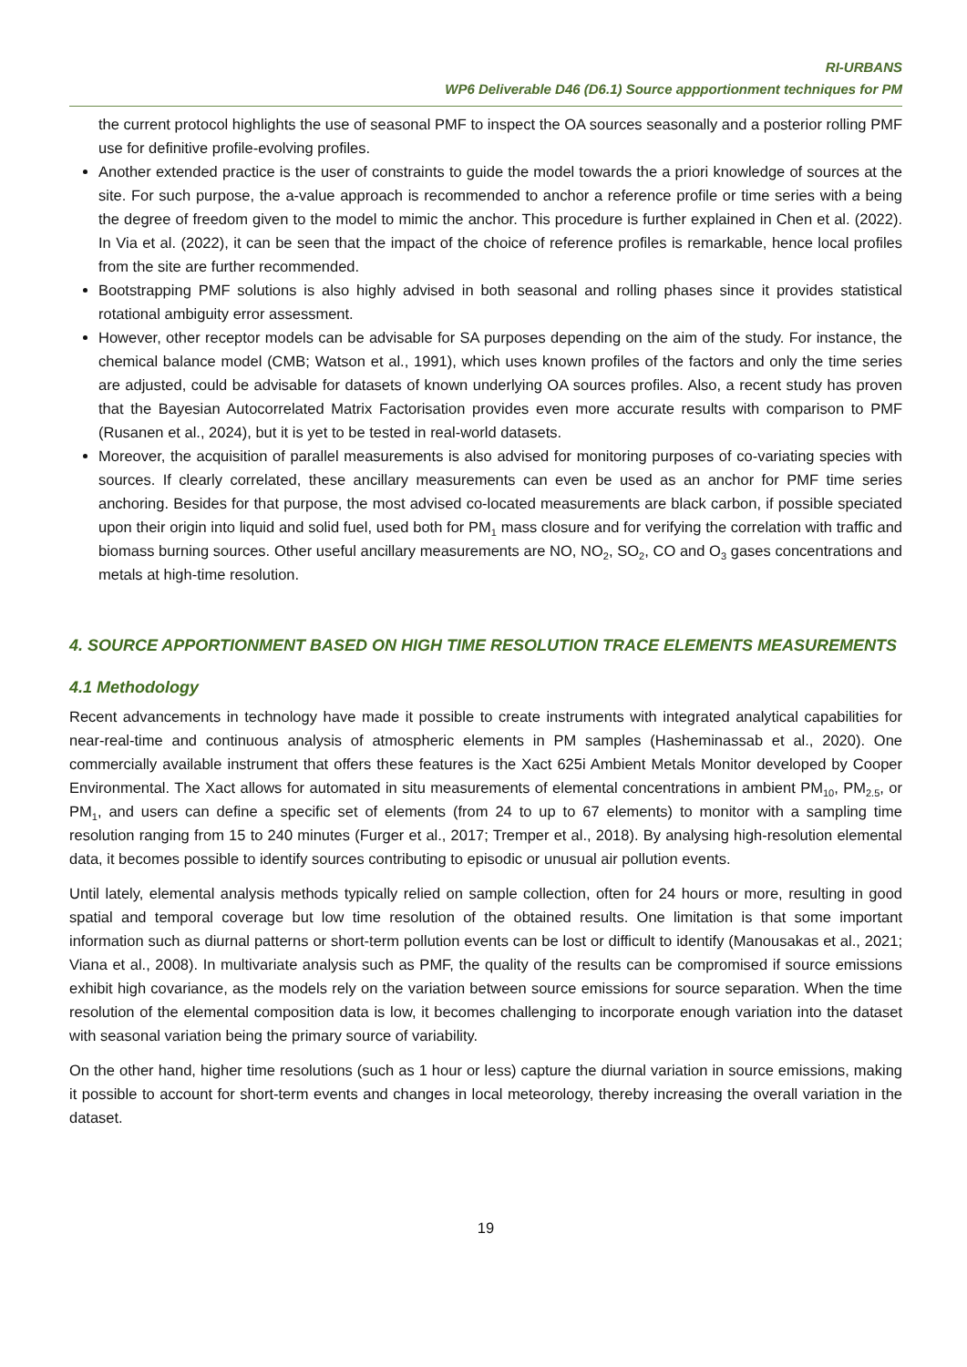RI-URBANS
WP6 Deliverable D46 (D6.1) Source appportionment techniques for PM
the current protocol highlights the use of seasonal PMF to inspect the OA sources seasonally and a posterior rolling PMF use for definitive profile-evolving profiles.
Another extended practice is the user of constraints to guide the model towards the a priori knowledge of sources at the site. For such purpose, the a-value approach is recommended to anchor a reference profile or time series with a being the degree of freedom given to the model to mimic the anchor. This procedure is further explained in Chen et al. (2022). In Via et al. (2022), it can be seen that the impact of the choice of reference profiles is remarkable, hence local profiles from the site are further recommended.
Bootstrapping PMF solutions is also highly advised in both seasonal and rolling phases since it provides statistical rotational ambiguity error assessment.
However, other receptor models can be advisable for SA purposes depending on the aim of the study. For instance, the chemical balance model (CMB; Watson et al., 1991), which uses known profiles of the factors and only the time series are adjusted, could be advisable for datasets of known underlying OA sources profiles. Also, a recent study has proven that the Bayesian Autocorrelated Matrix Factorisation provides even more accurate results with comparison to PMF (Rusanen et al., 2024), but it is yet to be tested in real-world datasets.
Moreover, the acquisition of parallel measurements is also advised for monitoring purposes of co-variating species with sources. If clearly correlated, these ancillary measurements can even be used as an anchor for PMF time series anchoring. Besides for that purpose, the most advised co-located measurements are black carbon, if possible speciated upon their origin into liquid and solid fuel, used both for PM<sub>1</sub> mass closure and for verifying the correlation with traffic and biomass burning sources. Other useful ancillary measurements are NO, NO<sub>2</sub>, SO<sub>2</sub>, CO and O<sub>3</sub> gases concentrations and metals at high-time resolution.
4. SOURCE APPORTIONMENT BASED ON HIGH TIME RESOLUTION TRACE ELEMENTS MEASUREMENTS
4.1 Methodology
Recent advancements in technology have made it possible to create instruments with integrated analytical capabilities for near-real-time and continuous analysis of atmospheric elements in PM samples (Hasheminassab et al., 2020). One commercially available instrument that offers these features is the Xact 625i Ambient Metals Monitor developed by Cooper Environmental. The Xact allows for automated in situ measurements of elemental concentrations in ambient PM<sub>10</sub>, PM<sub>2.5</sub>, or PM<sub>1</sub>, and users can define a specific set of elements (from 24 to up to 67 elements) to monitor with a sampling time resolution ranging from 15 to 240 minutes (Furger et al., 2017; Tremper et al., 2018). By analysing high-resolution elemental data, it becomes possible to identify sources contributing to episodic or unusual air pollution events.
Until lately, elemental analysis methods typically relied on sample collection, often for 24 hours or more, resulting in good spatial and temporal coverage but low time resolution of the obtained results. One limitation is that some important information such as diurnal patterns or short-term pollution events can be lost or difficult to identify (Manousakas et al., 2021; Viana et al., 2008). In multivariate analysis such as PMF, the quality of the results can be compromised if source emissions exhibit high covariance, as the models rely on the variation between source emissions for source separation. When the time resolution of the elemental composition data is low, it becomes challenging to incorporate enough variation into the dataset with seasonal variation being the primary source of variability.
On the other hand, higher time resolutions (such as 1 hour or less) capture the diurnal variation in source emissions, making it possible to account for short-term events and changes in local meteorology, thereby increasing the overall variation in the dataset.
19